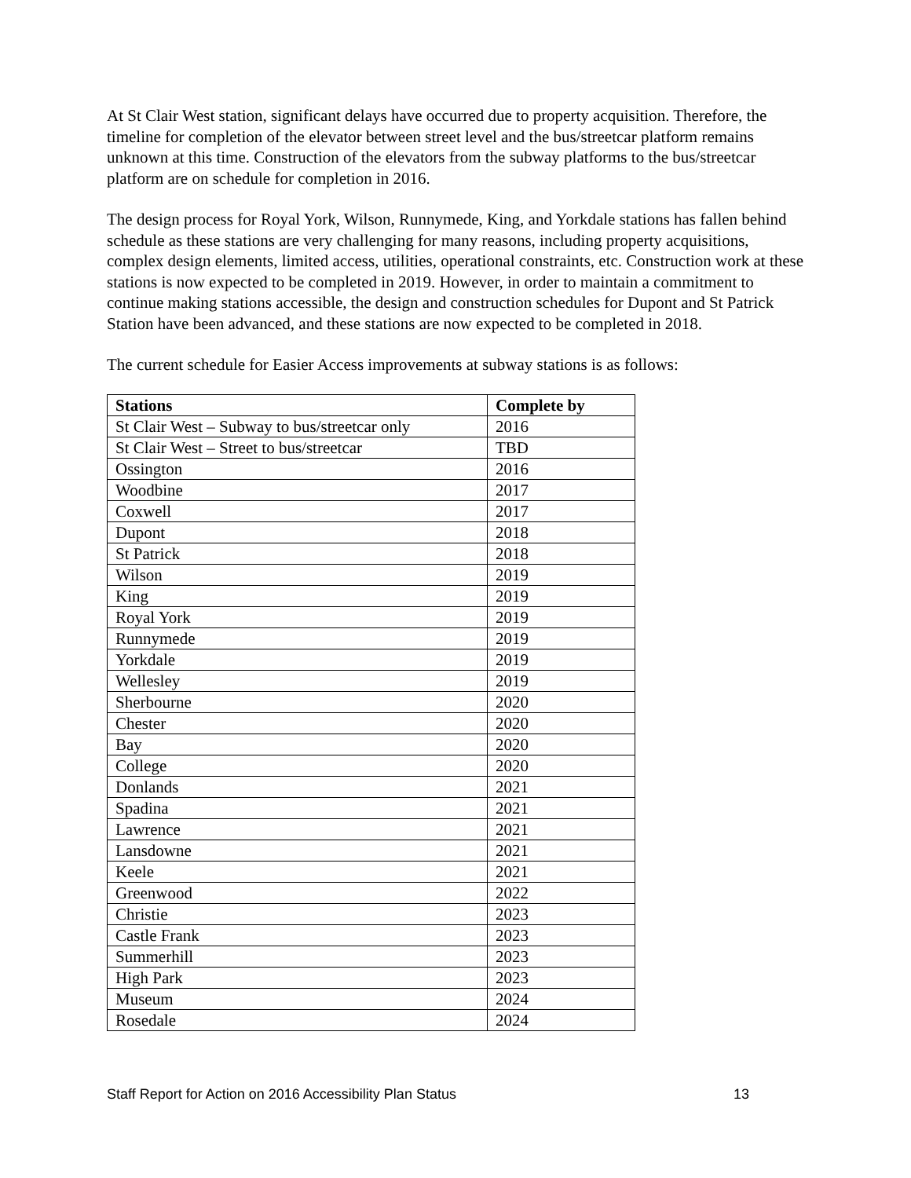At St Clair West station, significant delays have occurred due to property acquisition. Therefore, the timeline for completion of the elevator between street level and the bus/streetcar platform remains unknown at this time. Construction of the elevators from the subway platforms to the bus/streetcar platform are on schedule for completion in 2016.
The design process for Royal York, Wilson, Runnymede, King, and Yorkdale stations has fallen behind schedule as these stations are very challenging for many reasons, including property acquisitions, complex design elements, limited access, utilities, operational constraints, etc. Construction work at these stations is now expected to be completed in 2019. However, in order to maintain a commitment to continue making stations accessible, the design and construction schedules for Dupont and St Patrick Station have been advanced, and these stations are now expected to be completed in 2018.
The current schedule for Easier Access improvements at subway stations is as follows:
| Stations | Complete by |
| --- | --- |
| St Clair West – Subway to bus/streetcar only | 2016 |
| St Clair West – Street to bus/streetcar | TBD |
| Ossington | 2016 |
| Woodbine | 2017 |
| Coxwell | 2017 |
| Dupont | 2018 |
| St Patrick | 2018 |
| Wilson | 2019 |
| King | 2019 |
| Royal York | 2019 |
| Runnymede | 2019 |
| Yorkdale | 2019 |
| Wellesley | 2019 |
| Sherbourne | 2020 |
| Chester | 2020 |
| Bay | 2020 |
| College | 2020 |
| Donlands | 2021 |
| Spadina | 2021 |
| Lawrence | 2021 |
| Lansdowne | 2021 |
| Keele | 2021 |
| Greenwood | 2022 |
| Christie | 2023 |
| Castle Frank | 2023 |
| Summerhill | 2023 |
| High Park | 2023 |
| Museum | 2024 |
| Rosedale | 2024 |
Staff Report for Action on 2016 Accessibility Plan Status 13